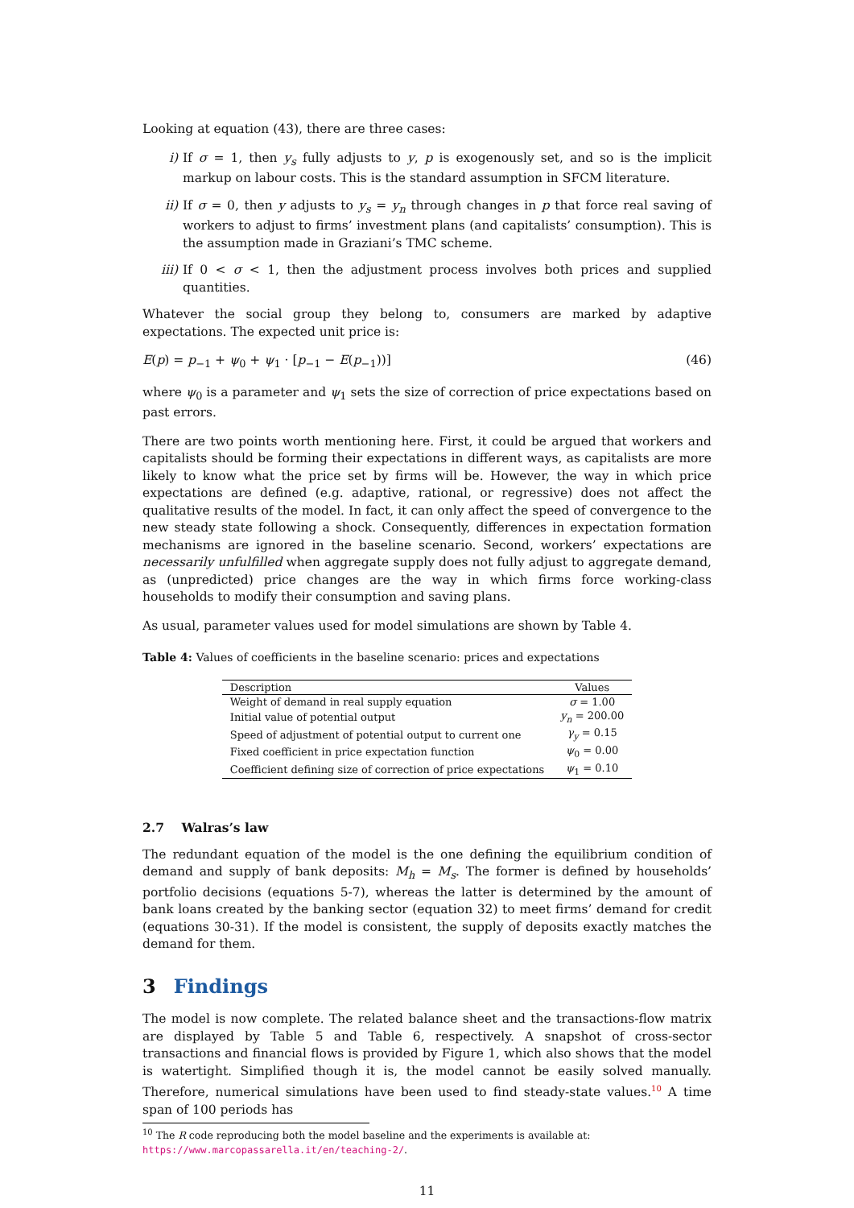Looking at equation (43), there are three cases:
i) If σ = 1, then y<sub>s</sub> fully adjusts to y, p is exogenously set, and so is the implicit markup on labour costs. This is the standard assumption in SFCM literature.
ii) If σ = 0, then y adjusts to y<sub>s</sub> = y<sub>n</sub> through changes in p that force real saving of workers to adjust to firms’ investment plans (and capitalists’ consumption). This is the assumption made in Graziani’s TMC scheme.
iii) If 0 < σ < 1, then the adjustment process involves both prices and supplied quantities.
Whatever the social group they belong to, consumers are marked by adaptive expectations. The expected unit price is:
E(p) = p<sub>−1</sub> + ψ<sub>0</sub> + ψ<sub>1</sub> · [p<sub>−1</sub> − E(p<sub>−1</sub>))] (46)
where ψ<sub>0</sub> is a parameter and ψ<sub>1</sub> sets the size of correction of price expectations based on past errors.
There are two points worth mentioning here. First, it could be argued that workers and capitalists should be forming their expectations in different ways, as capitalists are more likely to know what the price set by firms will be. However, the way in which price expectations are defined (e.g. adaptive, rational, or regressive) does not affect the qualitative results of the model. In fact, it can only affect the speed of convergence to the new steady state following a shock. Consequently, differences in expectation formation mechanisms are ignored in the baseline scenario. Second, workers’ expectations are necessarily unfulfilled when aggregate supply does not fully adjust to aggregate demand, as (unpredicted) price changes are the way in which firms force working-class households to modify their consumption and saving plans.
As usual, parameter values used for model simulations are shown by Table 4.
Table 4: Values of coefficients in the baseline scenario: prices and expectations
| Description | Values |
| --- | --- |
| Weight of demand in real supply equation | σ = 1.00 |
| Initial value of potential output | y<sub>n</sub> = 200.00 |
| Speed of adjustment of potential output to current one | γ<sub>y</sub> = 0.15 |
| Fixed coefficient in price expectation function | ψ<sub>0</sub> = 0.00 |
| Coefficient defining size of correction of price expectations | ψ<sub>1</sub> = 0.10 |
2.7 Walras’s law
The redundant equation of the model is the one defining the equilibrium condition of demand and supply of bank deposits: M<sub>h</sub> = M<sub>s</sub>. The former is defined by households’ portfolio decisions (equations 5-7), whereas the latter is determined by the amount of bank loans created by the banking sector (equation 32) to meet firms’ demand for credit (equations 30-31). If the model is consistent, the supply of deposits exactly matches the demand for them.
3 Findings
The model is now complete. The related balance sheet and the transactions-flow matrix are displayed by Table 5 and Table 6, respectively. A snapshot of cross-sector transactions and financial flows is provided by Figure 1, which also shows that the model is watertight. Simplified though it is, the model cannot be easily solved manually. Therefore, numerical simulations have been used to find steady-state values.<sup>10</sup> A time span of 100 periods has
<sup>10</sup> The R code reproducing both the model baseline and the experiments is available at: https://www.marcopassarella.it/en/teaching-2/.
11